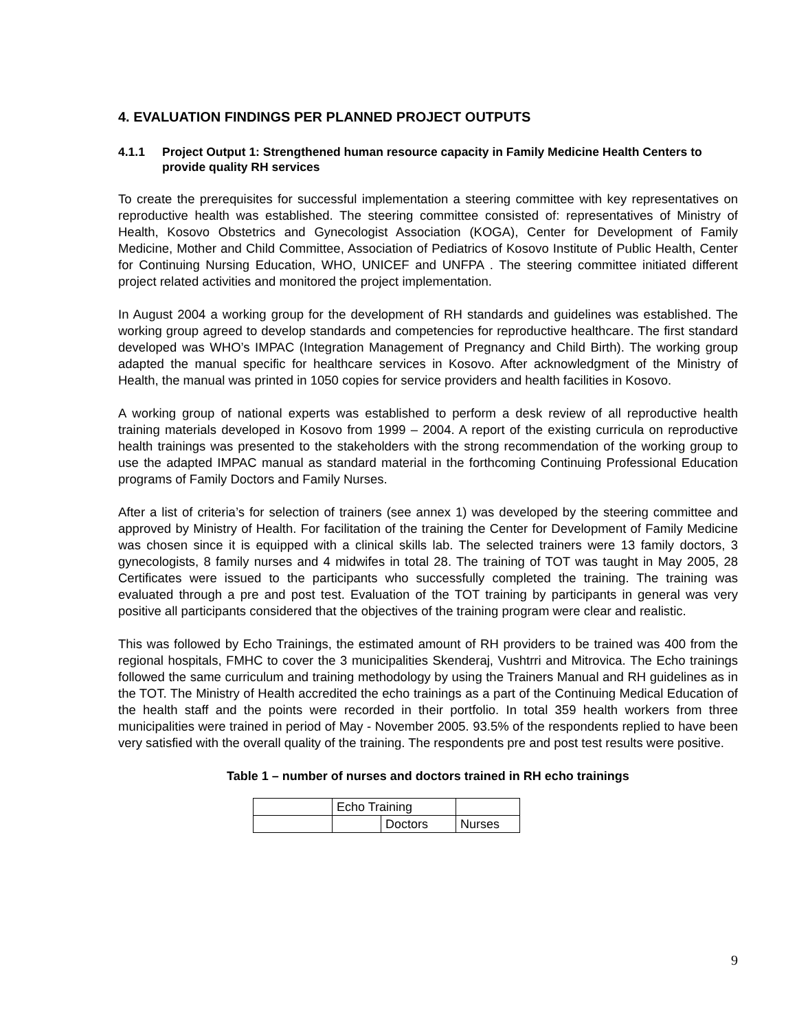4. EVALUATION FINDINGS PER PLANNED PROJECT OUTPUTS
4.1.1 Project Output 1: Strengthened human resource capacity in Family Medicine Health Centers to provide quality RH services
To create the prerequisites for successful implementation a steering committee with key representatives on reproductive health was established. The steering committee consisted of: representatives of Ministry of Health, Kosovo Obstetrics and Gynecologist Association (KOGA), Center for Development of Family Medicine, Mother and Child Committee, Association of Pediatrics of Kosovo Institute of Public Health, Center for Continuing Nursing Education, WHO, UNICEF and UNFPA . The steering committee initiated different project related activities and monitored the project implementation.
In August 2004 a working group for the development of RH standards and guidelines was established. The working group agreed to develop standards and competencies for reproductive healthcare. The first standard developed was WHO’s IMPAC (Integration Management of Pregnancy and Child Birth). The working group adapted the manual specific for healthcare services in Kosovo. After acknowledgment of the Ministry of Health, the manual was printed in 1050 copies for service providers and health facilities in Kosovo.
A working group of national experts was established to perform a desk review of all reproductive health training materials developed in Kosovo from 1999 – 2004. A report of the existing curricula on reproductive health trainings was presented to the stakeholders with the strong recommendation of the working group to use the adapted IMPAC manual as standard material in the forthcoming Continuing Professional Education programs of Family Doctors and Family Nurses.
After a list of criteria’s for selection of trainers (see annex 1) was developed by the steering committee and approved by Ministry of Health. For facilitation of the training the Center for Development of Family Medicine was chosen since it is equipped with a clinical skills lab. The selected trainers were 13 family doctors, 3 gynecologists, 8 family nurses and 4 midwifes in total 28. The training of TOT was taught in May 2005, 28 Certificates were issued to the participants who successfully completed the training. The training was evaluated through a pre and post test. Evaluation of the TOT training by participants in general was very positive all participants considered that the objectives of the training program were clear and realistic.
This was followed by Echo Trainings, the estimated amount of RH providers to be trained was 400 from the regional hospitals, FMHC to cover the 3 municipalities Skenderaj, Vushtrri and Mitrovica. The Echo trainings followed the same curriculum and training methodology by using the Trainers Manual and RH guidelines as in the TOT. The Ministry of Health accredited the echo trainings as a part of the Continuing Medical Education of the health staff and the points were recorded in their portfolio. In total 359 health workers from three municipalities were trained in period of May - November 2005. 93.5% of the respondents replied to have been very satisfied with the overall quality of the training. The respondents pre and post test results were positive.
Table 1 – number of nurses and doctors trained in RH echo trainings
| | Echo Training | | |
| | | Doctors | Nurses |
9